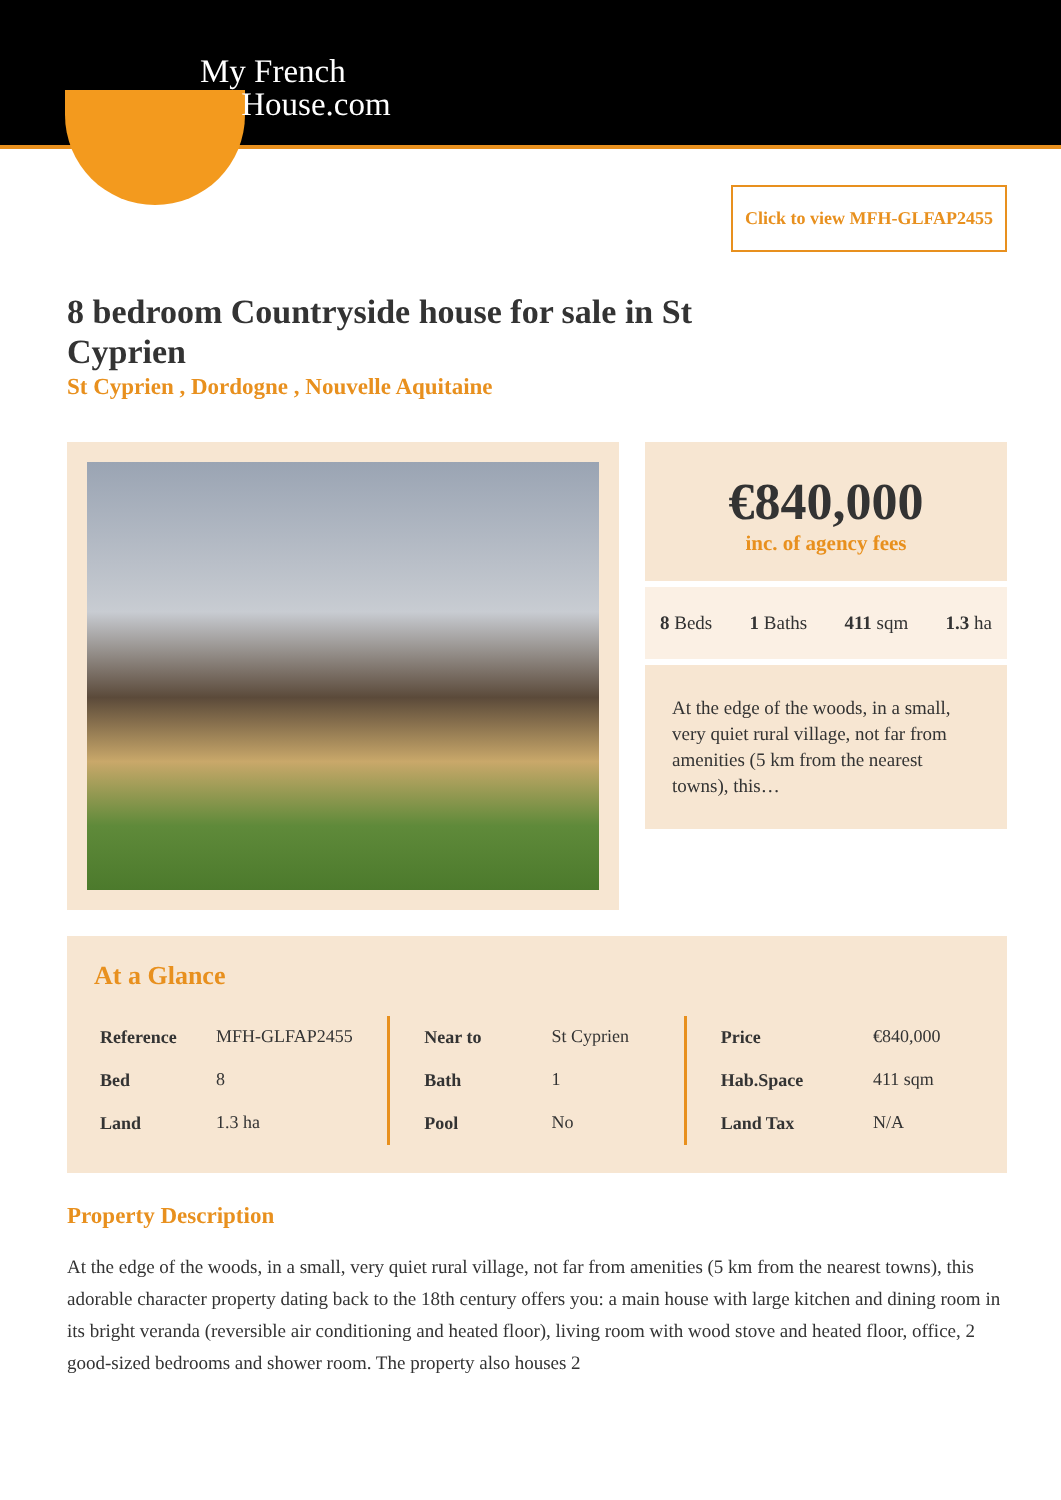My French
House.com
Click to view MFH-GLFAP2455
8 bedroom Countryside house for sale in St Cyprien
St Cyprien , Dordogne , Nouvelle Aquitaine
€840,000
inc. of agency fees
8 Beds 1 Baths 411 sqm 1.3 ha
At the edge of the woods, in a small, very quiet rural village, not far from amenities (5 km from the nearest towns), this…
At a Glance
| Reference | MFH-GLFAP2455 |
| Bed | 8 |
| Land | 1.3 ha |
| Near to | St Cyprien |
| Bath | 1 |
| Pool | No |
| Price | €840,000 |
| Hab.Space | 411 sqm |
| Land Tax | N/A |
Property Description
At the edge of the woods, in a small, very quiet rural village, not far from amenities (5 km from the nearest towns), this adorable character property dating back to the 18th century offers you: a main house with large kitchen and dining room in its bright veranda (reversible air conditioning and heated floor), living room with wood stove and heated floor, office, 2 good-sized bedrooms and shower room. The property also houses 2